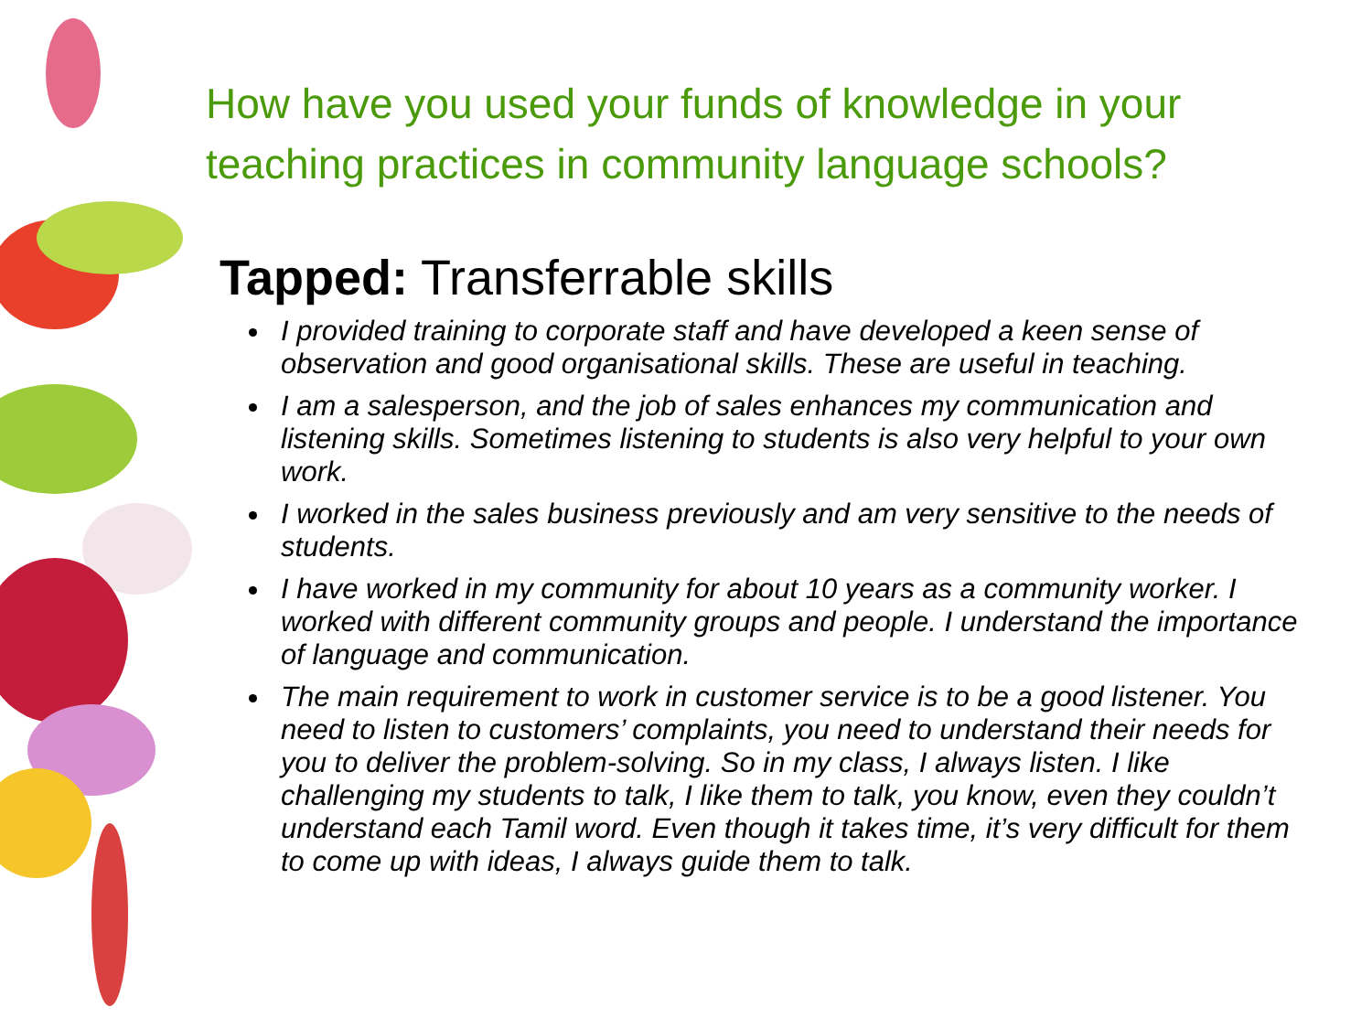How have you used your funds of knowledge in your teaching practices in community language schools?
Tapped: Transferrable skills
I provided training to corporate staff and have developed a keen sense of observation and good organisational skills. These are useful in teaching.
I am a salesperson, and the job of sales enhances my communication and listening skills. Sometimes listening to students is also very helpful to your own work.
I worked in the sales business previously and am very sensitive to the needs of students.
I have worked in my community for about 10 years as a community worker. I worked with different community groups and people. I understand the importance of language and communication.
The main requirement to work in customer service is to be a good listener. You need to listen to customers’ complaints, you need to understand their needs for you to deliver the problem-solving. So in my class, I always listen. I like challenging my students to talk, I like them to talk, you know, even they couldn’t understand each Tamil word. Even though it takes time, it’s very difficult for them to come up with ideas, I always guide them to talk.